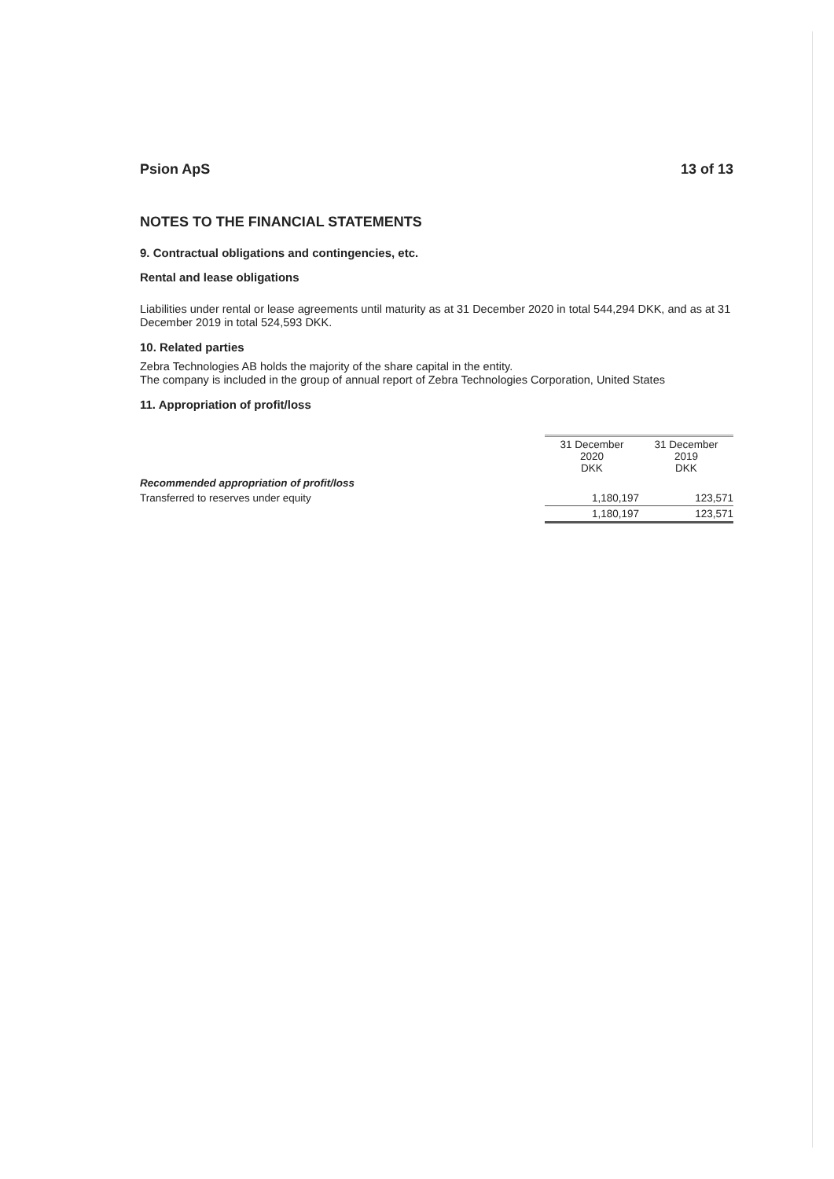Psion ApS 13 of 13
NOTES TO THE FINANCIAL STATEMENTS
9. Contractual obligations and contingencies, etc.
Rental and lease obligations
Liabilities under rental or lease agreements until maturity as at 31 December 2020 in total 544,294 DKK, and as at 31 December 2019 in total 524,593 DKK.
10. Related parties
Zebra Technologies AB holds the majority of the share capital in the entity.
The company is included in the group of annual report of Zebra Technologies Corporation, United States
11. Appropriation of profit/loss
| | 31 December 2020 DKK | 31 December 2019 DKK |
| Recommended appropriation of profit/loss | | |
| Transferred to reserves under equity | 1,180,197 | 123,571 |
| | 1,180,197 | 123,571 |